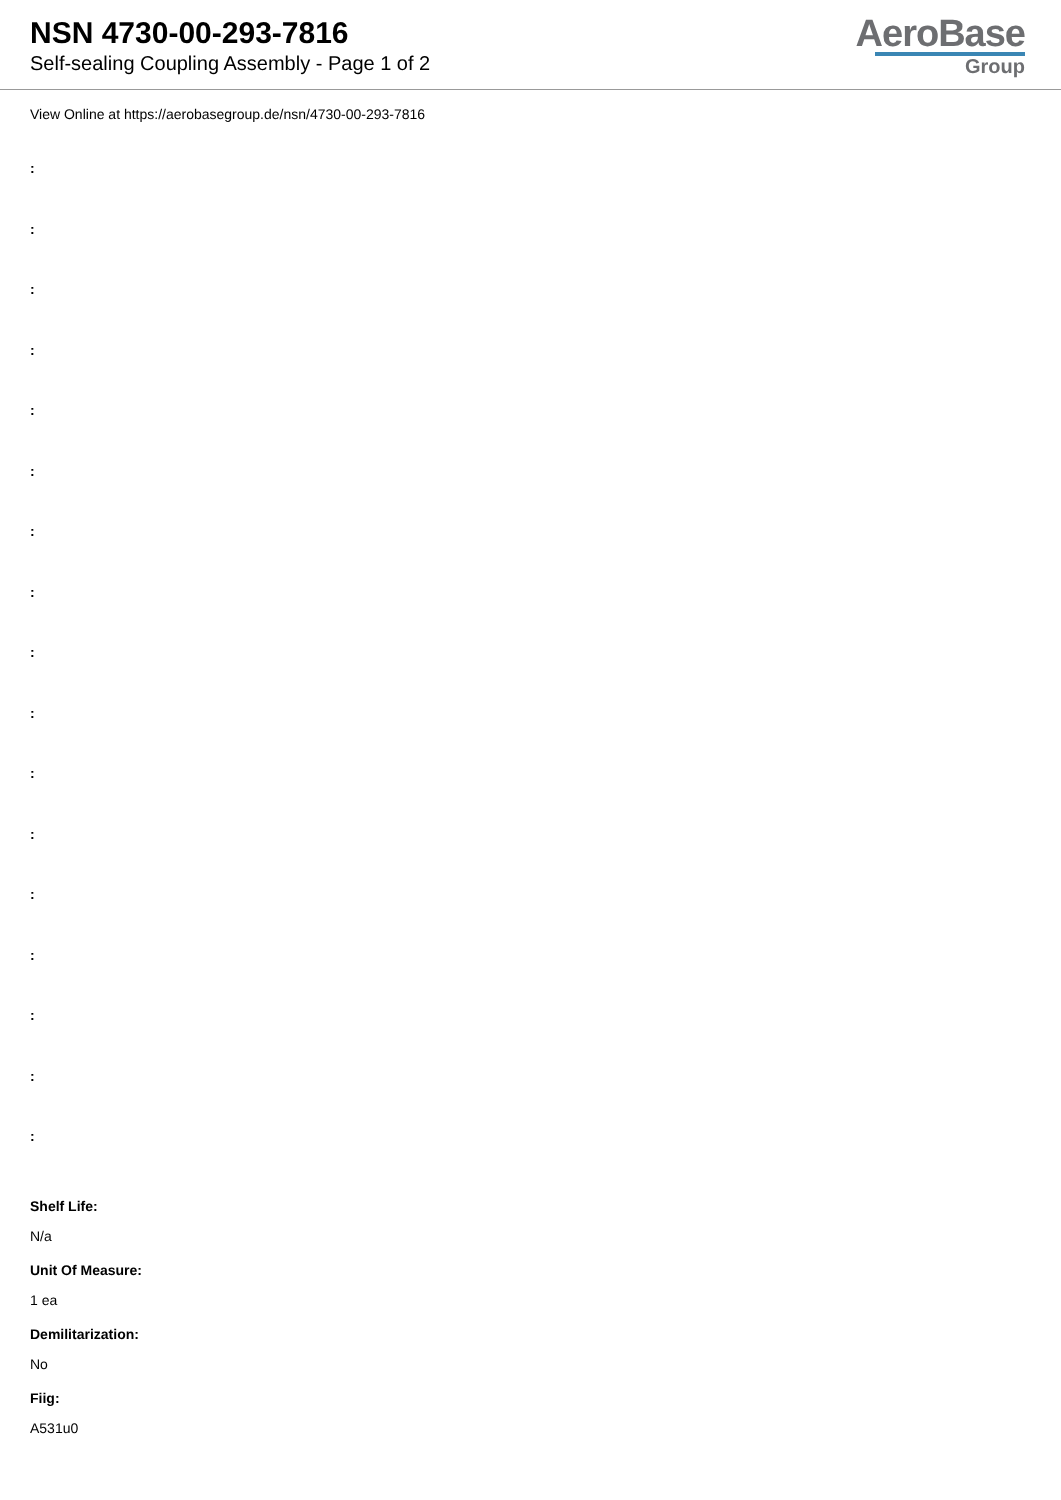NSN 4730-00-293-7816
Self-sealing Coupling Assembly - Page 1 of 2
AeroBase
Group
View Online at https://aerobasegroup.de/nsn/4730-00-293-7816
:
:
:
:
:
:
:
:
:
:
:
:
:
:
:
:
:
Shelf Life:
N/a
Unit Of Measure:
1 ea
Demilitarization:
No
Fiig:
A531u0